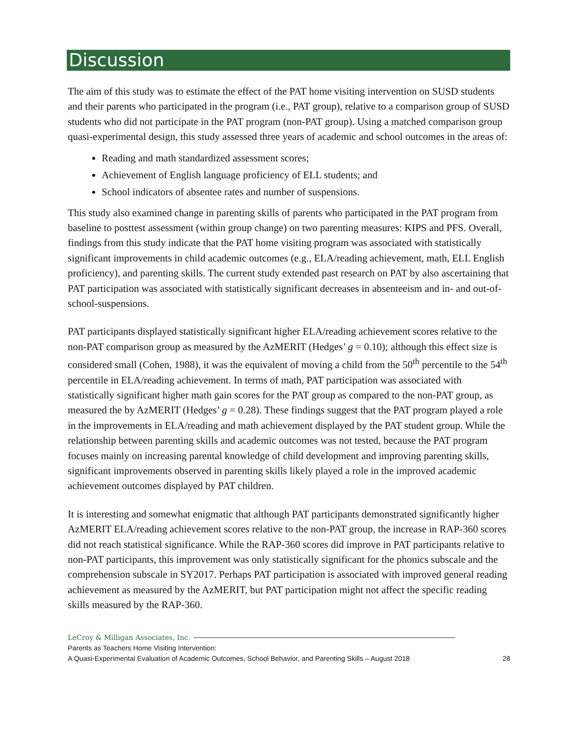Discussion
The aim of this study was to estimate the effect of the PAT home visiting intervention on SUSD students and their parents who participated in the program (i.e., PAT group), relative to a comparison group of SUSD students who did not participate in the PAT program (non-PAT group). Using a matched comparison group quasi-experimental design, this study assessed three years of academic and school outcomes in the areas of:
Reading and math standardized assessment scores;
Achievement of English language proficiency of ELL students; and
School indicators of absentee rates and number of suspensions.
This study also examined change in parenting skills of parents who participated in the PAT program from baseline to posttest assessment (within group change) on two parenting measures: KIPS and PFS. Overall, findings from this study indicate that the PAT home visiting program was associated with statistically significant improvements in child academic outcomes (e.g., ELA/reading achievement, math, ELL English proficiency), and parenting skills. The current study extended past research on PAT by also ascertaining that PAT participation was associated with statistically significant decreases in absenteeism and in- and out-of-school-suspensions.
PAT participants displayed statistically significant higher ELA/reading achievement scores relative to the non-PAT comparison group as measured by the AzMERIT (Hedges’ g = 0.10); although this effect size is considered small (Cohen, 1988), it was the equivalent of moving a child from the 50<sup>th</sup> percentile to the 54<sup>th</sup> percentile in ELA/reading achievement. In terms of math, PAT participation was associated with statistically significant higher math gain scores for the PAT group as compared to the non-PAT group, as measured the by AzMERIT (Hedges’ g = 0.28). These findings suggest that the PAT program played a role in the improvements in ELA/reading and math achievement displayed by the PAT student group. While the relationship between parenting skills and academic outcomes was not tested, because the PAT program focuses mainly on increasing parental knowledge of child development and improving parenting skills, significant improvements observed in parenting skills likely played a role in the improved academic achievement outcomes displayed by PAT children.
It is interesting and somewhat enigmatic that although PAT participants demonstrated significantly higher AzMERIT ELA/reading achievement scores relative to the non-PAT group, the increase in RAP-360 scores did not reach statistical significance. While the RAP-360 scores did improve in PAT participants relative to non-PAT participants, this improvement was only statistically significant for the phonics subscale and the comprehension subscale in SY2017. Perhaps PAT participation is associated with improved general reading achievement as measured by the AzMERIT, but PAT participation might not affect the specific reading skills measured by the RAP-360.
LeCroy & Milligan Associates, Inc.
Parents as Teachers Home Visiting Intervention:
A Quasi-Experimental Evaluation of Academic Outcomes, School Behavior, and Parenting Skills – August 2018 28